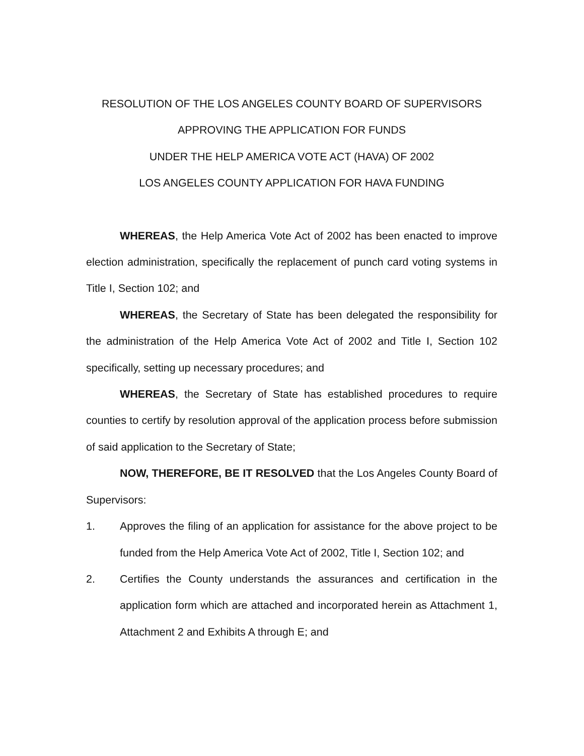RESOLUTION OF THE LOS ANGELES COUNTY BOARD OF SUPERVISORS
APPROVING THE APPLICATION FOR FUNDS
UNDER THE HELP AMERICA VOTE ACT (HAVA) OF 2002
LOS ANGELES COUNTY APPLICATION FOR HAVA FUNDING
WHEREAS, the Help America Vote Act of 2002 has been enacted to improve election administration, specifically the replacement of punch card voting systems in Title I, Section 102; and
WHEREAS, the Secretary of State has been delegated the responsibility for the administration of the Help America Vote Act of 2002 and Title I, Section 102 specifically, setting up necessary procedures; and
WHEREAS, the Secretary of State has established procedures to require counties to certify by resolution approval of the application process before submission of said application to the Secretary of State;
NOW, THEREFORE, BE IT RESOLVED that the Los Angeles County Board of Supervisors:
1. Approves the filing of an application for assistance for the above project to be funded from the Help America Vote Act of 2002, Title I, Section 102; and
2. Certifies the County understands the assurances and certification in the application form which are attached and incorporated herein as Attachment 1, Attachment 2 and Exhibits A through E; and